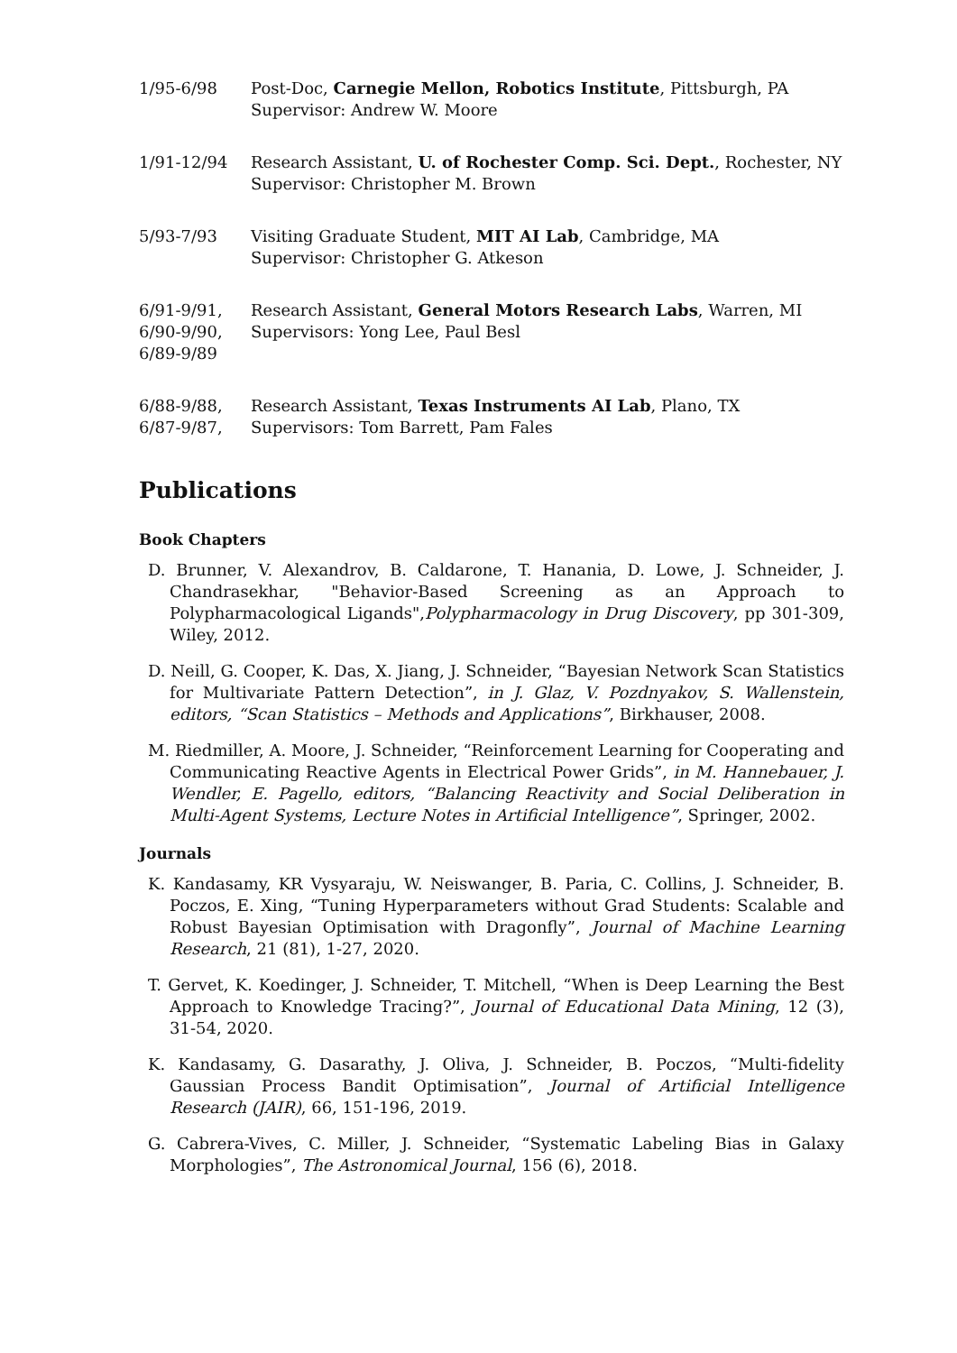1/95-6/98 Post-Doc, Carnegie Mellon, Robotics Institute, Pittsburgh, PA
Supervisor: Andrew W. Moore
1/91-12/94 Research Assistant, U. of Rochester Comp. Sci. Dept., Rochester, NY
Supervisor: Christopher M. Brown
5/93-7/93 Visiting Graduate Student, MIT AI Lab, Cambridge, MA
Supervisor: Christopher G. Atkeson
6/91-9/91,
6/90-9/90,
6/89-9/89
Research Assistant, General Motors Research Labs, Warren, MI
Supervisors: Yong Lee, Paul Besl
6/88-9/88,
6/87-9/87,
Research Assistant, Texas Instruments AI Lab, Plano, TX
Supervisors: Tom Barrett, Pam Fales
Publications
Book Chapters
D. Brunner, V. Alexandrov, B. Caldarone, T. Hanania, D. Lowe, J. Schneider, J. Chandrasekhar, "Behavior-Based Screening as an Approach to Polypharmacological Ligands",Polypharmacology in Drug Discovery, pp 301-309, Wiley, 2012.
D. Neill, G. Cooper, K. Das, X. Jiang, J. Schneider, “Bayesian Network Scan Statistics for Multivariate Pattern Detection”, in J. Glaz, V. Pozdnyakov, S. Wallenstein, editors, “Scan Statistics – Methods and Applications”, Birkhauser, 2008.
M. Riedmiller, A. Moore, J. Schneider, “Reinforcement Learning for Cooperating and Communicating Reactive Agents in Electrical Power Grids”, in M. Hannebauer, J. Wendler, E. Pagello, editors, “Balancing Reactivity and Social Deliberation in Multi-Agent Systems, Lecture Notes in Artificial Intelligence”, Springer, 2002.
Journals
K. Kandasamy, KR Vysyaraju, W. Neiswanger, B. Paria, C. Collins, J. Schneider, B. Poczos, E. Xing, “Tuning Hyperparameters without Grad Students: Scalable and Robust Bayesian Optimisation with Dragonfly”, Journal of Machine Learning Research, 21 (81), 1-27, 2020.
T. Gervet, K. Koedinger, J. Schneider, T. Mitchell, “When is Deep Learning the Best Approach to Knowledge Tracing?”, Journal of Educational Data Mining, 12 (3), 31-54, 2020.
K. Kandasamy, G. Dasarathy, J. Oliva, J. Schneider, B. Poczos, “Multi-fidelity Gaussian Process Bandit Optimisation”, Journal of Artificial Intelligence Research (JAIR), 66, 151-196, 2019.
G. Cabrera-Vives, C. Miller, J. Schneider, “Systematic Labeling Bias in Galaxy Morphologies”, The Astronomical Journal, 156 (6), 2018.